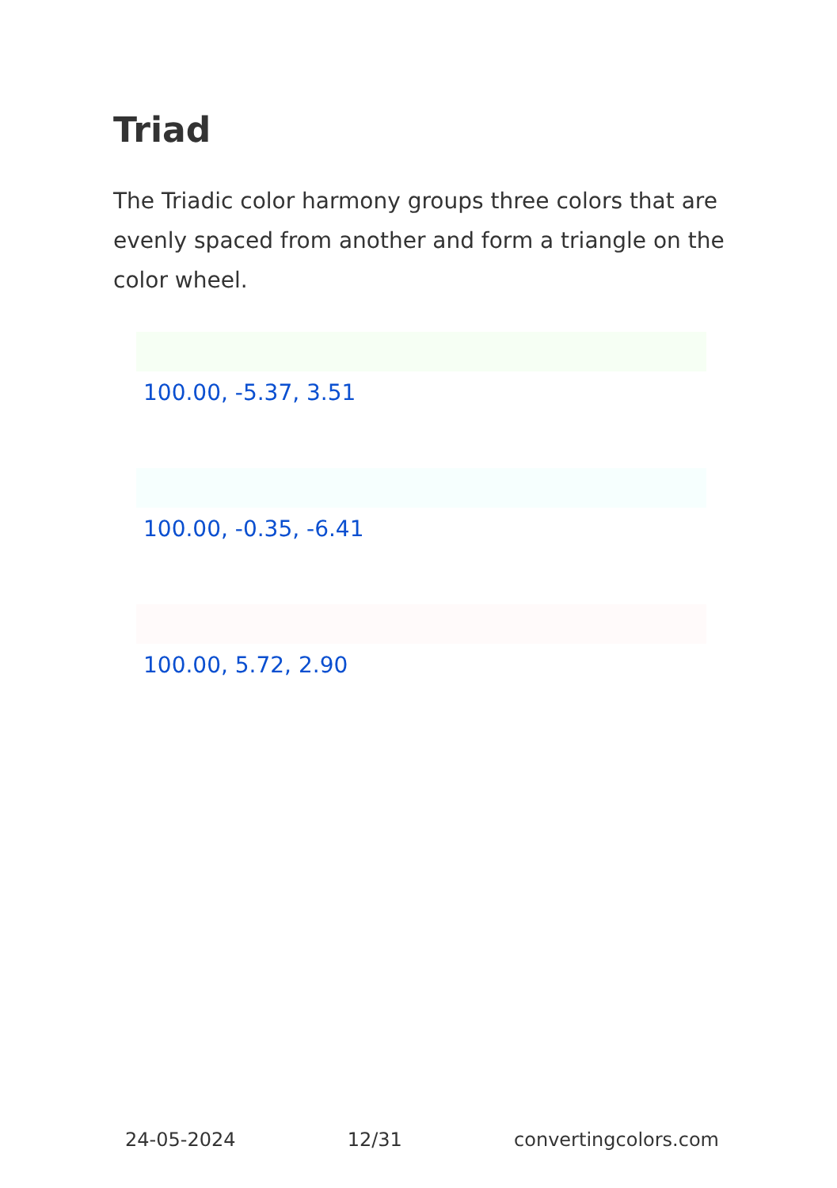Triad
The Triadic color harmony groups three colors that are evenly spaced from another and form a triangle on the color wheel.
100.00, -5.37, 3.51
100.00, -0.35, -6.41
100.00, 5.72, 2.90
24-05-2024 12/31 convertingcolors.com